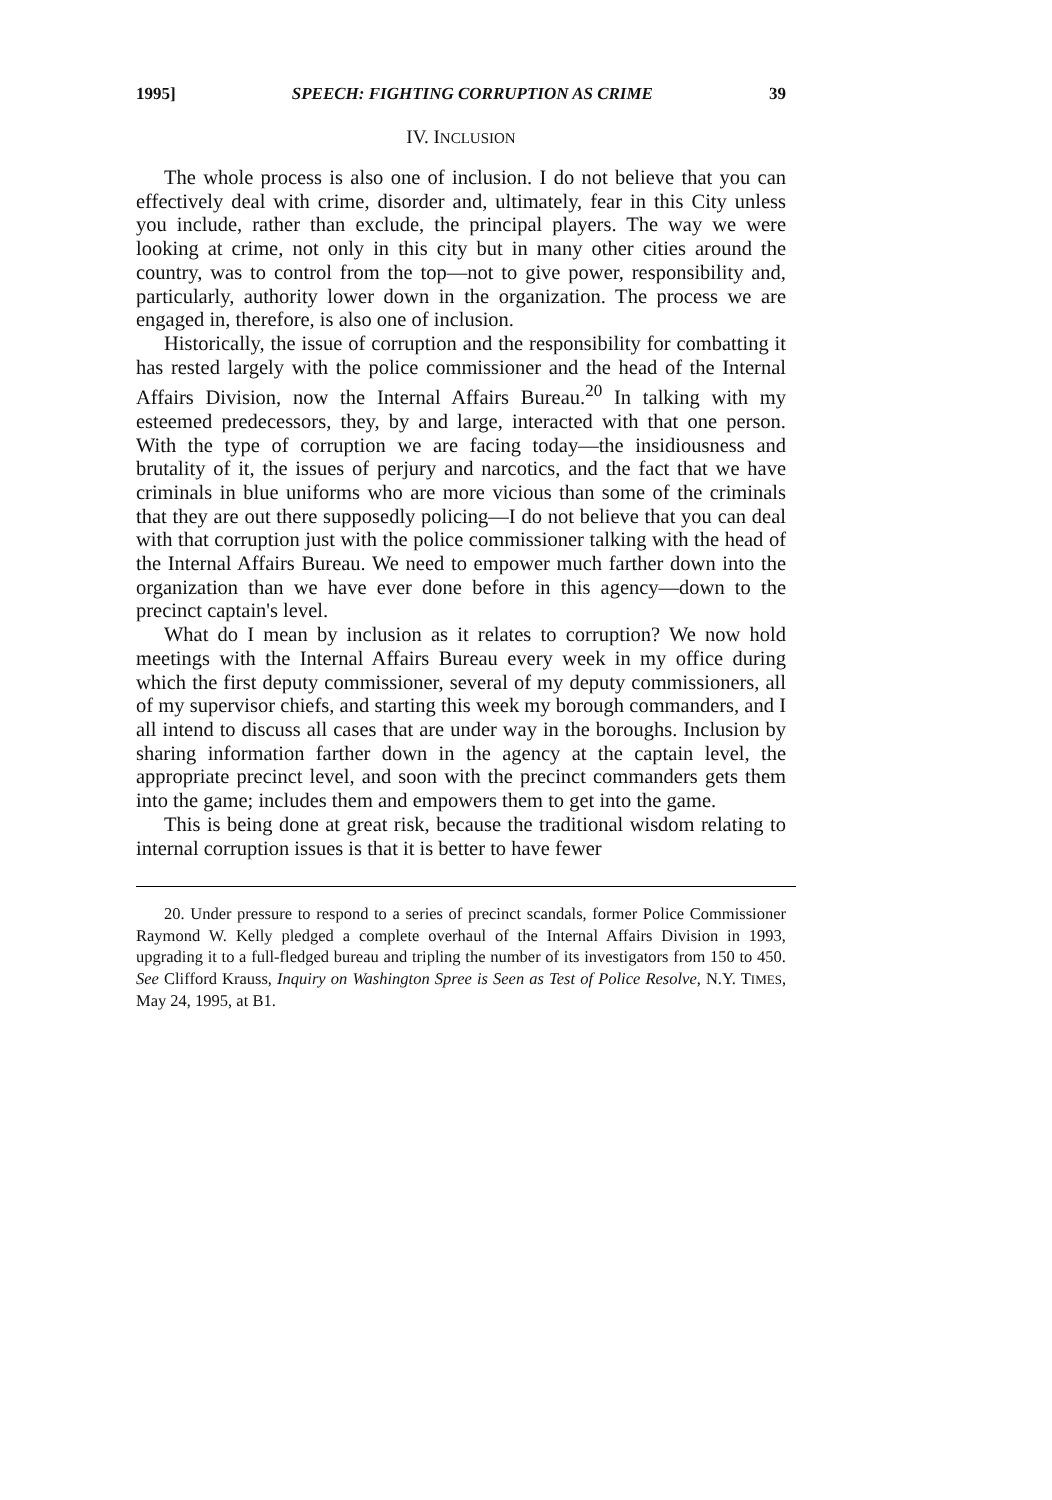1995] SPEECH: FIGHTING CORRUPTION AS CRIME 39
IV. INCLUSION
The whole process is also one of inclusion. I do not believe that you can effectively deal with crime, disorder and, ultimately, fear in this City unless you include, rather than exclude, the principal players. The way we were looking at crime, not only in this city but in many other cities around the country, was to control from the top—not to give power, responsibility and, particularly, authority lower down in the organization. The process we are engaged in, therefore, is also one of inclusion.
Historically, the issue of corruption and the responsibility for combatting it has rested largely with the police commissioner and the head of the Internal Affairs Division, now the Internal Affairs Bureau.<sup>20</sup> In talking with my esteemed predecessors, they, by and large, interacted with that one person. With the type of corruption we are facing today—the insidiousness and brutality of it, the issues of perjury and narcotics, and the fact that we have criminals in blue uniforms who are more vicious than some of the criminals that they are out there supposedly policing—I do not believe that you can deal with that corruption just with the police commissioner talking with the head of the Internal Affairs Bureau. We need to empower much farther down into the organization than we have ever done before in this agency—down to the precinct captain's level.
What do I mean by inclusion as it relates to corruption? We now hold meetings with the Internal Affairs Bureau every week in my office during which the first deputy commissioner, several of my deputy commissioners, all of my supervisor chiefs, and starting this week my borough commanders, and I all intend to discuss all cases that are under way in the boroughs. Inclusion by sharing information farther down in the agency at the captain level, the appropriate precinct level, and soon with the precinct commanders gets them into the game; includes them and empowers them to get into the game.
This is being done at great risk, because the traditional wisdom relating to internal corruption issues is that it is better to have fewer
20. Under pressure to respond to a series of precinct scandals, former Police Commissioner Raymond W. Kelly pledged a complete overhaul of the Internal Affairs Division in 1993, upgrading it to a full-fledged bureau and tripling the number of its investigators from 150 to 450. See Clifford Krauss, Inquiry on Washington Spree is Seen as Test of Police Resolve, N.Y. TIMES, May 24, 1995, at B1.